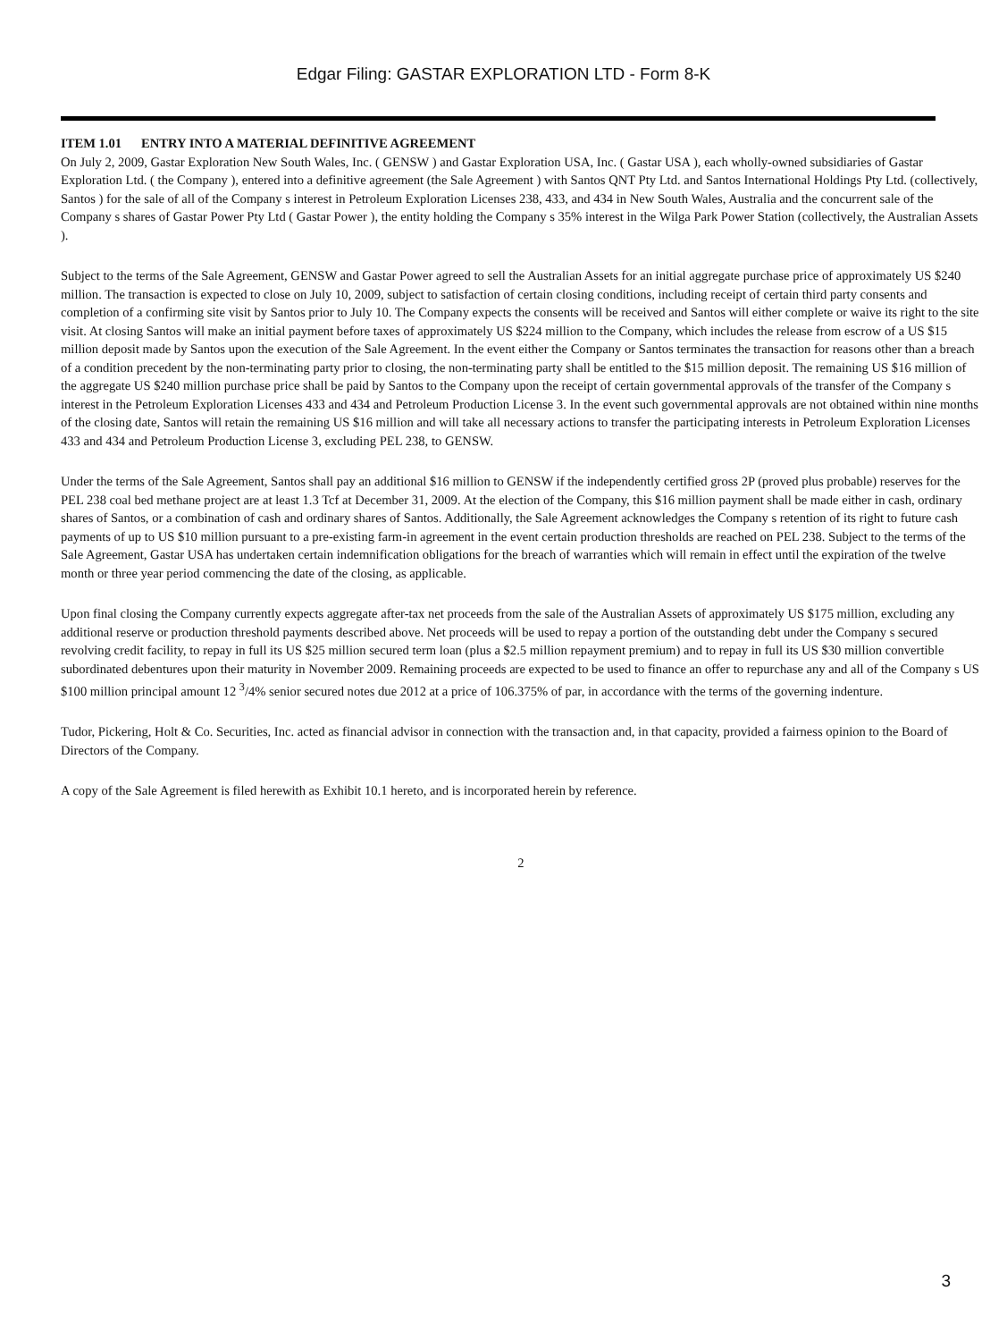Edgar Filing: GASTAR EXPLORATION LTD - Form 8-K
ITEM 1.01 ENTRY INTO A MATERIAL DEFINITIVE AGREEMENT
On July 2, 2009, Gastar Exploration New South Wales, Inc. ( GENSW ) and Gastar Exploration USA, Inc. ( Gastar USA ), each wholly-owned subsidiaries of Gastar Exploration Ltd. ( the Company ), entered into a definitive agreement (the Sale Agreement ) with Santos QNT Pty Ltd. and Santos International Holdings Pty Ltd. (collectively, Santos ) for the sale of all of the Company s interest in Petroleum Exploration Licenses 238, 433, and 434 in New South Wales, Australia and the concurrent sale of the Company s shares of Gastar Power Pty Ltd ( Gastar Power ), the entity holding the Company s 35% interest in the Wilga Park Power Station (collectively, the Australian Assets ).
Subject to the terms of the Sale Agreement, GENSW and Gastar Power agreed to sell the Australian Assets for an initial aggregate purchase price of approximately US $240 million. The transaction is expected to close on July 10, 2009, subject to satisfaction of certain closing conditions, including receipt of certain third party consents and completion of a confirming site visit by Santos prior to July 10. The Company expects the consents will be received and Santos will either complete or waive its right to the site visit. At closing Santos will make an initial payment before taxes of approximately US $224 million to the Company, which includes the release from escrow of a US $15 million deposit made by Santos upon the execution of the Sale Agreement. In the event either the Company or Santos terminates the transaction for reasons other than a breach of a condition precedent by the non-terminating party prior to closing, the non-terminating party shall be entitled to the $15 million deposit. The remaining US $16 million of the aggregate US $240 million purchase price shall be paid by Santos to the Company upon the receipt of certain governmental approvals of the transfer of the Company s interest in the Petroleum Exploration Licenses 433 and 434 and Petroleum Production License 3. In the event such governmental approvals are not obtained within nine months of the closing date, Santos will retain the remaining US $16 million and will take all necessary actions to transfer the participating interests in Petroleum Exploration Licenses 433 and 434 and Petroleum Production License 3, excluding PEL 238, to GENSW.
Under the terms of the Sale Agreement, Santos shall pay an additional $16 million to GENSW if the independently certified gross 2P (proved plus probable) reserves for the PEL 238 coal bed methane project are at least 1.3 Tcf at December 31, 2009. At the election of the Company, this $16 million payment shall be made either in cash, ordinary shares of Santos, or a combination of cash and ordinary shares of Santos. Additionally, the Sale Agreement acknowledges the Company s retention of its right to future cash payments of up to US $10 million pursuant to a pre-existing farm-in agreement in the event certain production thresholds are reached on PEL 238. Subject to the terms of the Sale Agreement, Gastar USA has undertaken certain indemnification obligations for the breach of warranties which will remain in effect until the expiration of the twelve month or three year period commencing the date of the closing, as applicable.
Upon final closing the Company currently expects aggregate after-tax net proceeds from the sale of the Australian Assets of approximately US $175 million, excluding any additional reserve or production threshold payments described above. Net proceeds will be used to repay a portion of the outstanding debt under the Company s secured revolving credit facility, to repay in full its US $25 million secured term loan (plus a $2.5 million repayment premium) and to repay in full its US $30 million convertible subordinated debentures upon their maturity in November 2009. Remaining proceeds are expected to be used to finance an offer to repurchase any and all of the Company s US $100 million principal amount 12 <sup>3</sup>/4% senior secured notes due 2012 at a price of 106.375% of par, in accordance with the terms of the governing indenture.
Tudor, Pickering, Holt & Co. Securities, Inc. acted as financial advisor in connection with the transaction and, in that capacity, provided a fairness opinion to the Board of Directors of the Company.
A copy of the Sale Agreement is filed herewith as Exhibit 10.1 hereto, and is incorporated herein by reference.
2
3